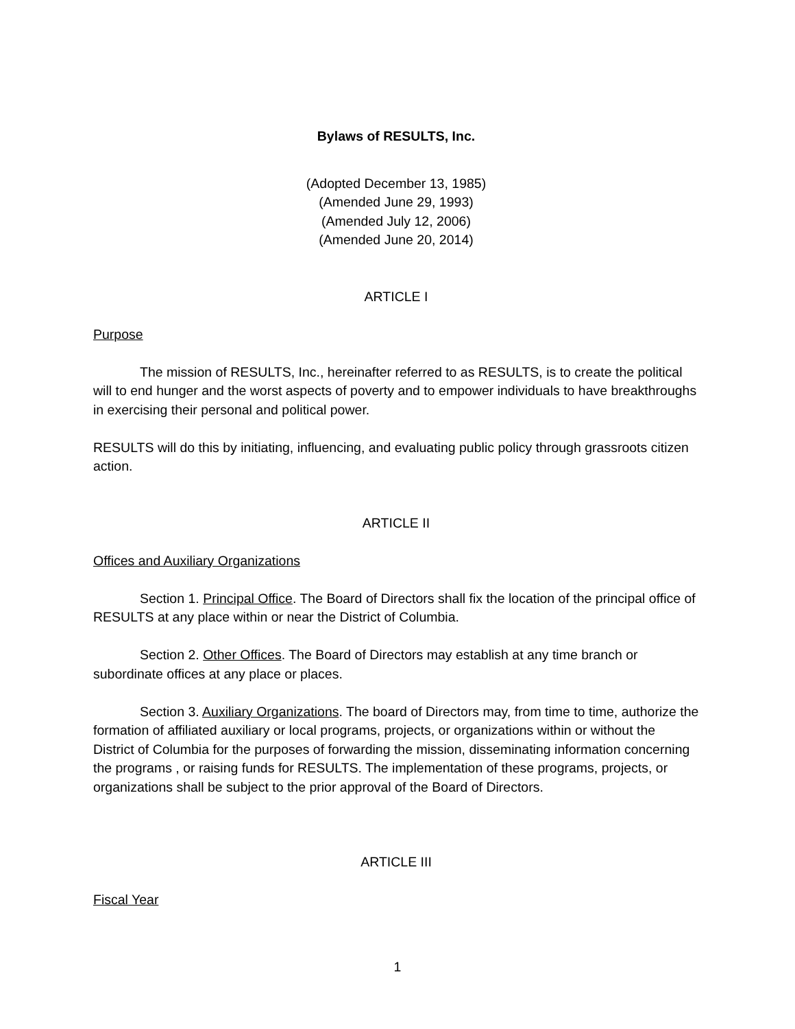Bylaws of RESULTS, Inc.
(Adopted December 13, 1985)
(Amended June 29, 1993)
(Amended July 12, 2006)
(Amended June 20, 2014)
ARTICLE I
Purpose
The mission of RESULTS, Inc., hereinafter referred to as RESULTS, is to create the political will to end hunger and the worst aspects of poverty and to empower individuals to have breakthroughs in exercising their personal and political power.
RESULTS will do this by initiating, influencing, and evaluating public policy through grassroots citizen action.
ARTICLE II
Offices and Auxiliary Organizations
Section 1. Principal Office. The Board of Directors shall fix the location of the principal office of RESULTS at any place within or near the District of Columbia.
Section 2. Other Offices. The Board of Directors may establish at any time branch or subordinate offices at any place or places.
Section 3. Auxiliary Organizations. The board of Directors may, from time to time, authorize the formation of affiliated auxiliary or local programs, projects, or organizations within or without the District of Columbia for the purposes of forwarding the mission, disseminating information concerning the programs , or raising funds for RESULTS. The implementation of these programs, projects, or organizations shall be subject to the prior approval of the Board of Directors.
ARTICLE III
Fiscal Year
1